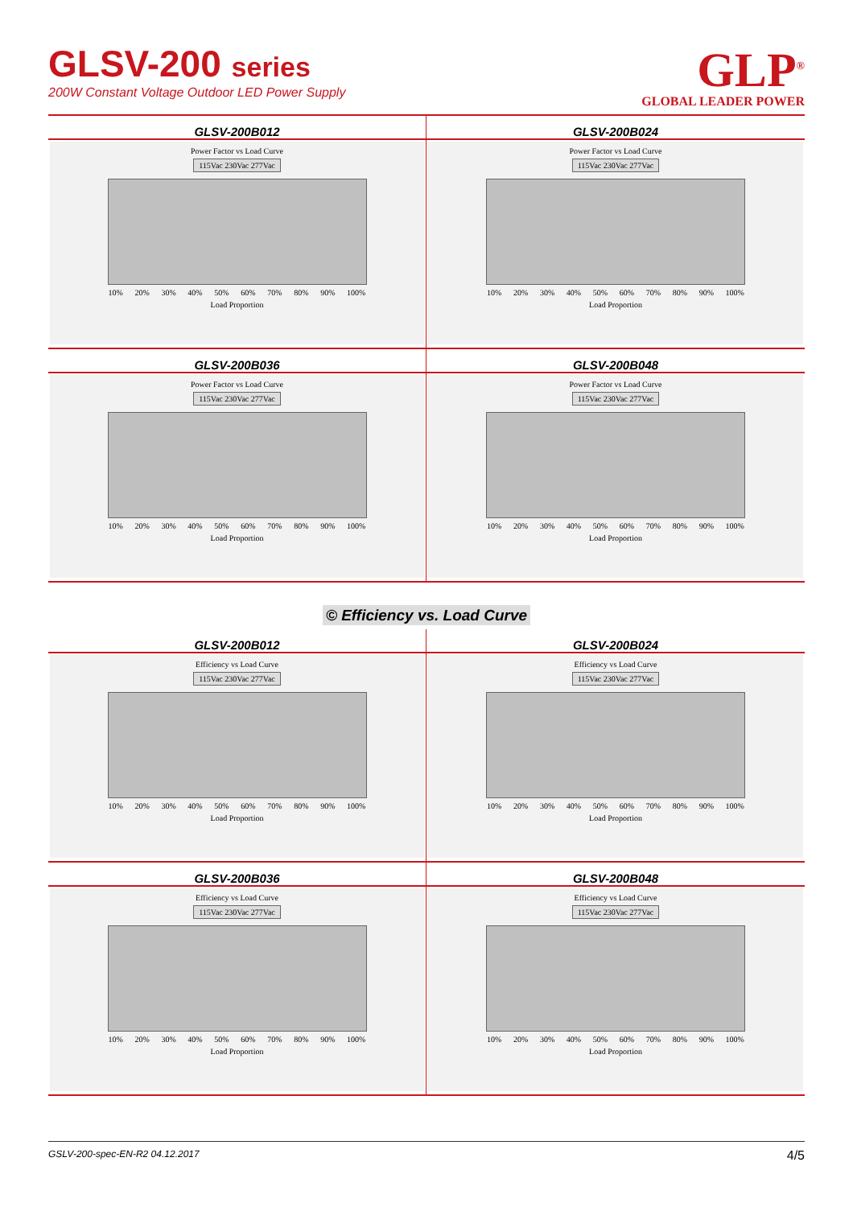GLSV-200 series
200W Constant Voltage Outdoor LED Power Supply
GLP<sup>®</sup>
GLOBAL LEADER POWER
GLSV-200B012
Power Factor vs Load Curve
115Vac 230Vac 277Vac
10% 20% 30% 40% 50% 60% 70% 80% 90% 100%
Load Proportion
GLSV-200B024
Power Factor vs Load Curve
115Vac 230Vac 277Vac
10% 20% 30% 40% 50% 60% 70% 80% 90% 100%
Load Proportion
GLSV-200B036
Power Factor vs Load Curve
115Vac 230Vac 277Vac
10% 20% 30% 40% 50% 60% 70% 80% 90% 100%
Load Proportion
GLSV-200B048
Power Factor vs Load Curve
115Vac 230Vac 277Vac
10% 20% 30% 40% 50% 60% 70% 80% 90% 100%
Load Proportion
© Efficiency vs. Load Curve
GLSV-200B012
Efficiency vs Load Curve
115Vac 230Vac 277Vac
10% 20% 30% 40% 50% 60% 70% 80% 90% 100%
Load Proportion
GLSV-200B024
Efficiency vs Load Curve
115Vac 230Vac 277Vac
10% 20% 30% 40% 50% 60% 70% 80% 90% 100%
Load Proportion
GLSV-200B036
Efficiency vs Load Curve
115Vac 230Vac 277Vac
10% 20% 30% 40% 50% 60% 70% 80% 90% 100%
Load Proportion
GLSV-200B048
Efficiency vs Load Curve
115Vac 230Vac 277Vac
10% 20% 30% 40% 50% 60% 70% 80% 90% 100%
Load Proportion
GSLV-200-spec-EN-R2 04.12.2017 4/5